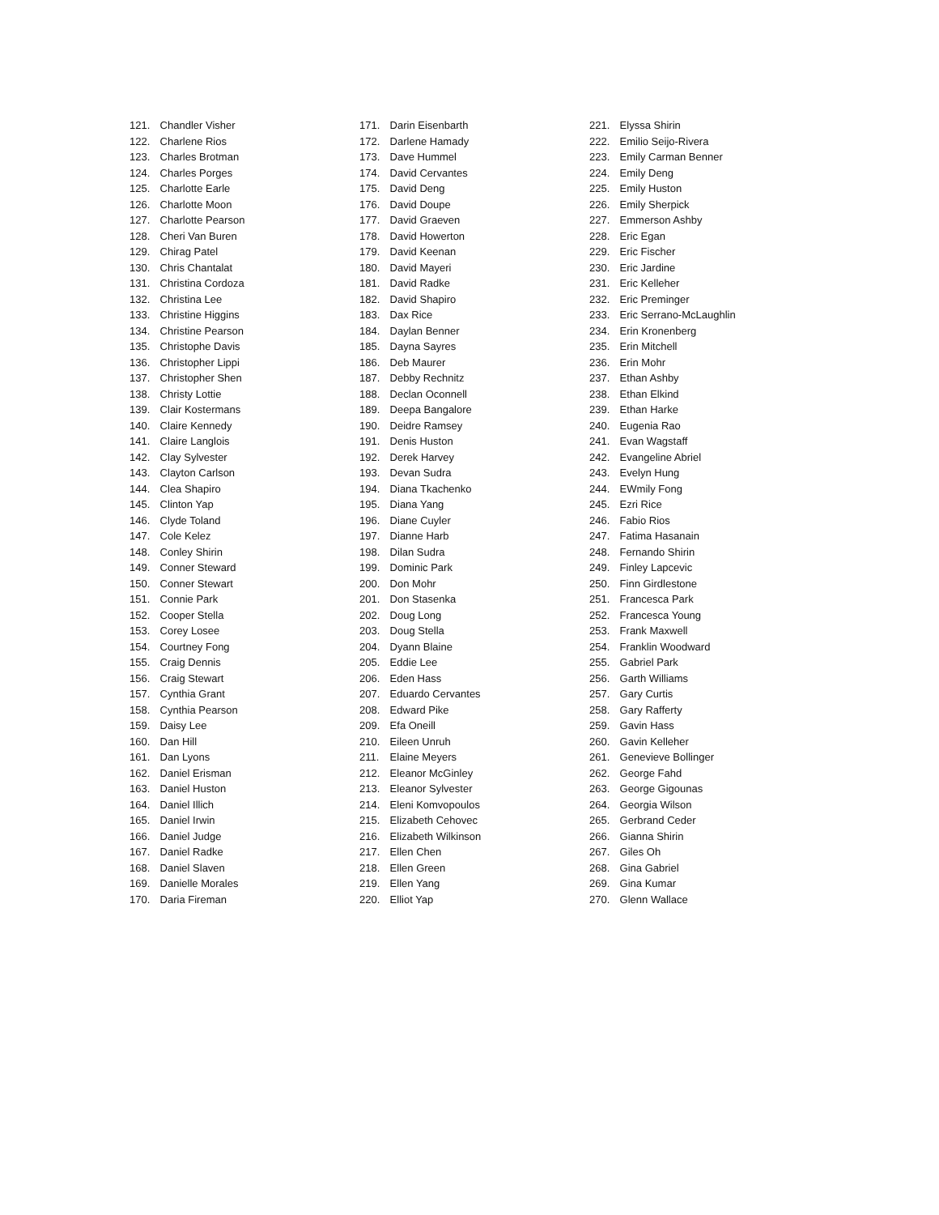121. Chandler Visher
122. Charlene Rios
123. Charles Brotman
124. Charles Porges
125. Charlotte Earle
126. Charlotte Moon
127. Charlotte Pearson
128. Cheri Van Buren
129. Chirag Patel
130. Chris Chantalat
131. Christina Cordoza
132. Christina Lee
133. Christine Higgins
134. Christine Pearson
135. Christophe Davis
136. Christopher Lippi
137. Christopher Shen
138. Christy Lottie
139. Clair Kostermans
140. Claire Kennedy
141. Claire Langlois
142. Clay Sylvester
143. Clayton Carlson
144. Clea Shapiro
145. Clinton Yap
146. Clyde Toland
147. Cole Kelez
148. Conley Shirin
149. Conner Steward
150. Conner Stewart
151. Connie Park
152. Cooper Stella
153. Corey Losee
154. Courtney Fong
155. Craig Dennis
156. Craig Stewart
157. Cynthia Grant
158. Cynthia Pearson
159. Daisy Lee
160. Dan Hill
161. Dan Lyons
162. Daniel Erisman
163. Daniel Huston
164. Daniel Illich
165. Daniel Irwin
166. Daniel Judge
167. Daniel Radke
168. Daniel Slaven
169. Danielle Morales
170. Daria Fireman
171. Darin Eisenbarth
172. Darlene Hamady
173. Dave Hummel
174. David Cervantes
175. David Deng
176. David Doupe
177. David Graeven
178. David Howerton
179. David Keenan
180. David Mayeri
181. David Radke
182. David Shapiro
183. Dax Rice
184. Daylan Benner
185. Dayna Sayres
186. Deb Maurer
187. Debby Rechnitz
188. Declan Oconnell
189. Deepa Bangalore
190. Deidre Ramsey
191. Denis Huston
192. Derek Harvey
193. Devan Sudra
194. Diana Tkachenko
195. Diana Yang
196. Diane Cuyler
197. Dianne Harb
198. Dilan Sudra
199. Dominic Park
200. Don Mohr
201. Don Stasenka
202. Doug Long
203. Doug Stella
204. Dyann Blaine
205. Eddie Lee
206. Eden Hass
207. Eduardo Cervantes
208. Edward Pike
209. Efa Oneill
210. Eileen Unruh
211. Elaine Meyers
212. Eleanor McGinley
213. Eleanor Sylvester
214. Eleni Komvopoulos
215. Elizabeth Cehovec
216. Elizabeth Wilkinson
217. Ellen Chen
218. Ellen Green
219. Ellen Yang
220. Elliot Yap
221. Elyssa Shirin
222. Emilio Seijo-Rivera
223. Emily Carman Benner
224. Emily Deng
225. Emily Huston
226. Emily Sherpick
227. Emmerson Ashby
228. Eric Egan
229. Eric Fischer
230. Eric Jardine
231. Eric Kelleher
232. Eric Preminger
233. Eric Serrano-McLaughlin
234. Erin Kronenberg
235. Erin Mitchell
236. Erin Mohr
237. Ethan Ashby
238. Ethan Elkind
239. Ethan Harke
240. Eugenia Rao
241. Evan Wagstaff
242. Evangeline Abriel
243. Evelyn Hung
244. EWmily Fong
245. Ezri Rice
246. Fabio Rios
247. Fatima Hasanain
248. Fernando Shirin
249. Finley Lapcevic
250. Finn Girdlestone
251. Francesca Park
252. Francesca Young
253. Frank Maxwell
254. Franklin Woodward
255. Gabriel Park
256. Garth Williams
257. Gary Curtis
258. Gary Rafferty
259. Gavin Hass
260. Gavin Kelleher
261. Genevieve Bollinger
262. George Fahd
263. George Gigounas
264. Georgia Wilson
265. Gerbrand Ceder
266. Gianna Shirin
267. Giles Oh
268. Gina Gabriel
269. Gina Kumar
270. Glenn Wallace